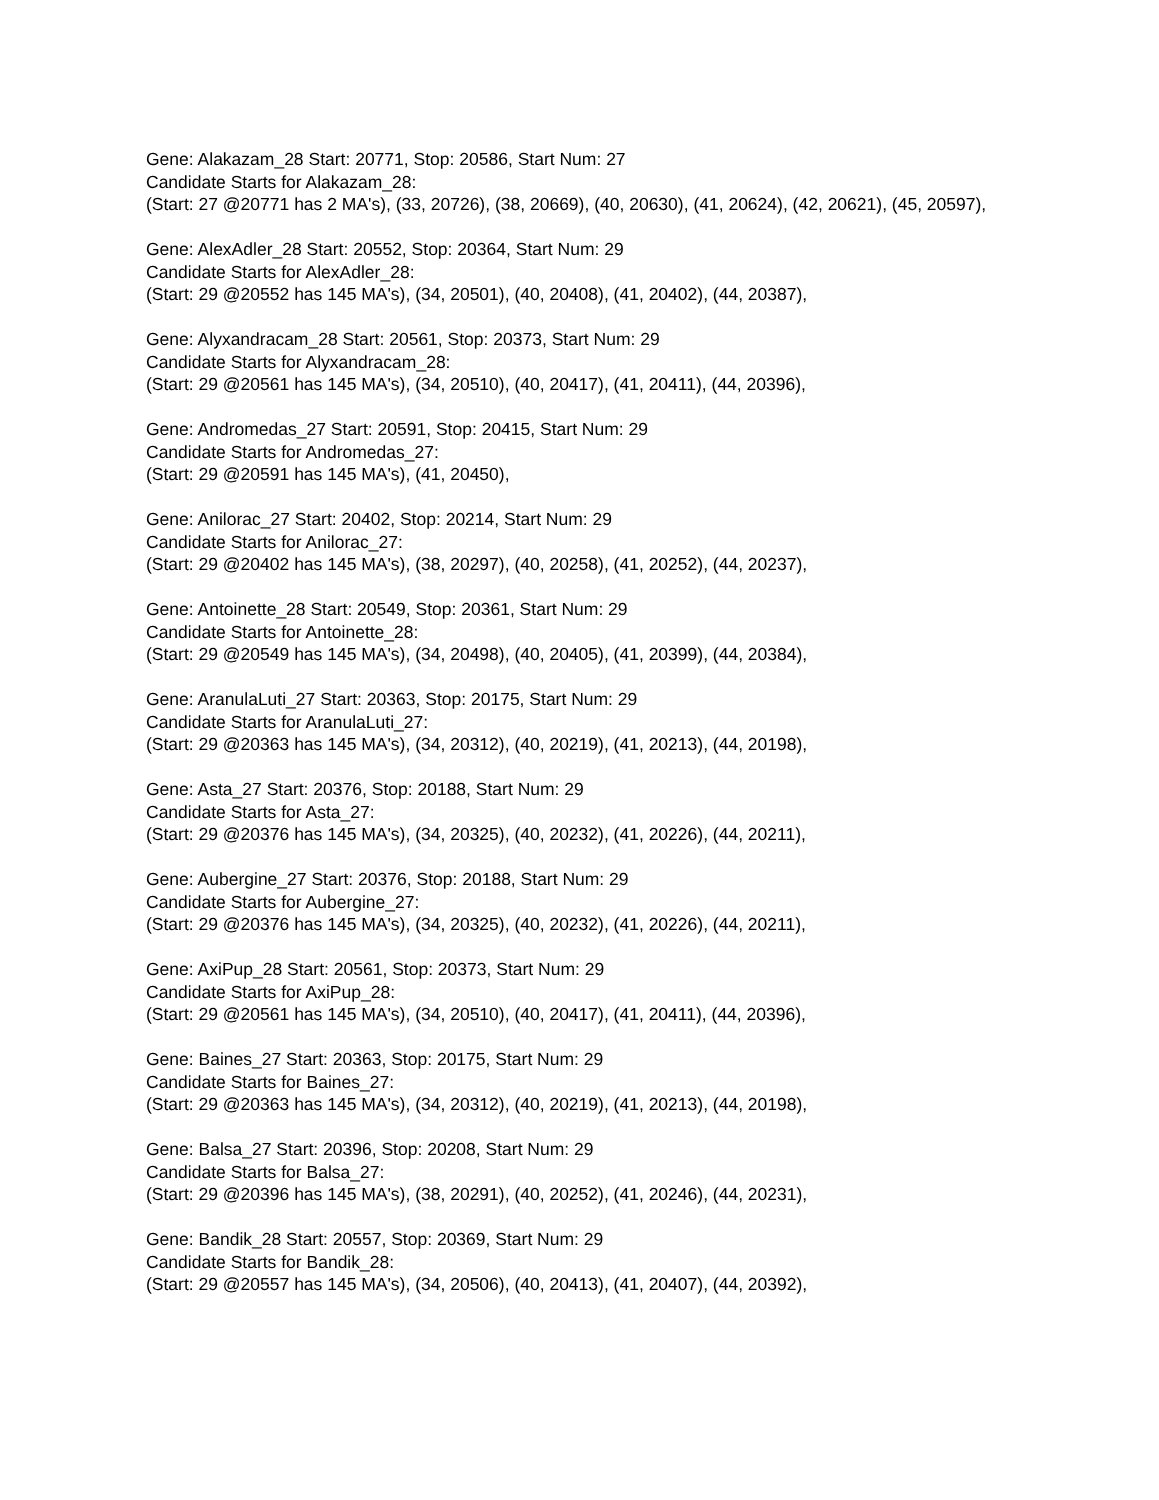Gene: Alakazam_28 Start: 20771, Stop: 20586, Start Num: 27
Candidate Starts for Alakazam_28:
(Start: 27 @20771 has 2 MA's), (33, 20726), (38, 20669), (40, 20630), (41, 20624), (42, 20621), (45, 20597),
Gene: AlexAdler_28 Start: 20552, Stop: 20364, Start Num: 29
Candidate Starts for AlexAdler_28:
(Start: 29 @20552 has 145 MA's), (34, 20501), (40, 20408), (41, 20402), (44, 20387),
Gene: Alyxandracam_28 Start: 20561, Stop: 20373, Start Num: 29
Candidate Starts for Alyxandracam_28:
(Start: 29 @20561 has 145 MA's), (34, 20510), (40, 20417), (41, 20411), (44, 20396),
Gene: Andromedas_27 Start: 20591, Stop: 20415, Start Num: 29
Candidate Starts for Andromedas_27:
(Start: 29 @20591 has 145 MA's), (41, 20450),
Gene: Anilorac_27 Start: 20402, Stop: 20214, Start Num: 29
Candidate Starts for Anilorac_27:
(Start: 29 @20402 has 145 MA's), (38, 20297), (40, 20258), (41, 20252), (44, 20237),
Gene: Antoinette_28 Start: 20549, Stop: 20361, Start Num: 29
Candidate Starts for Antoinette_28:
(Start: 29 @20549 has 145 MA's), (34, 20498), (40, 20405), (41, 20399), (44, 20384),
Gene: AranulaLuti_27 Start: 20363, Stop: 20175, Start Num: 29
Candidate Starts for AranulaLuti_27:
(Start: 29 @20363 has 145 MA's), (34, 20312), (40, 20219), (41, 20213), (44, 20198),
Gene: Asta_27 Start: 20376, Stop: 20188, Start Num: 29
Candidate Starts for Asta_27:
(Start: 29 @20376 has 145 MA's), (34, 20325), (40, 20232), (41, 20226), (44, 20211),
Gene: Aubergine_27 Start: 20376, Stop: 20188, Start Num: 29
Candidate Starts for Aubergine_27:
(Start: 29 @20376 has 145 MA's), (34, 20325), (40, 20232), (41, 20226), (44, 20211),
Gene: AxiPup_28 Start: 20561, Stop: 20373, Start Num: 29
Candidate Starts for AxiPup_28:
(Start: 29 @20561 has 145 MA's), (34, 20510), (40, 20417), (41, 20411), (44, 20396),
Gene: Baines_27 Start: 20363, Stop: 20175, Start Num: 29
Candidate Starts for Baines_27:
(Start: 29 @20363 has 145 MA's), (34, 20312), (40, 20219), (41, 20213), (44, 20198),
Gene: Balsa_27 Start: 20396, Stop: 20208, Start Num: 29
Candidate Starts for Balsa_27:
(Start: 29 @20396 has 145 MA's), (38, 20291), (40, 20252), (41, 20246), (44, 20231),
Gene: Bandik_28 Start: 20557, Stop: 20369, Start Num: 29
Candidate Starts for Bandik_28:
(Start: 29 @20557 has 145 MA's), (34, 20506), (40, 20413), (41, 20407), (44, 20392),